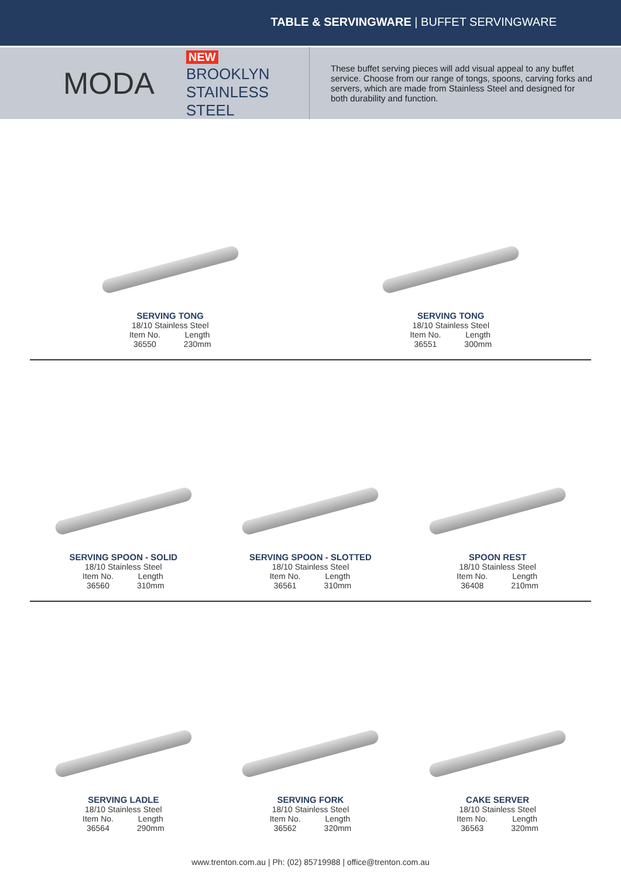TABLE & SERVINGWARE | BUFFET SERVINGWARE
MODA
NEW
BROOKLYN
STAINLESS STEEL
These buffet serving pieces will add visual appeal to any buffet service. Choose from our range of tongs, spoons, carving forks and servers, which are made from Stainless Steel and designed for both durability and function.
SERVING TONG
18/10 Stainless Steel
Item No.
36550 Length
230mm
SERVING TONG
18/10 Stainless Steel
Item No.
36551 Length
300mm
SERVING SPOON - SOLID
18/10 Stainless Steel
Item No.
36560 Length
310mm
SERVING SPOON - SLOTTED
18/10 Stainless Steel
Item No.
36561 Length
310mm
SPOON REST
18/10 Stainless Steel
Item No.
36408 Length
210mm
SERVING LADLE
18/10 Stainless Steel
Item No.
36564 Length
290mm
SERVING FORK
18/10 Stainless Steel
Item No.
36562 Length
320mm
CAKE SERVER
18/10 Stainless Steel
Item No.
36563 Length
320mm
www.trenton.com.au | Ph: (02) 85719988 | office@trenton.com.au